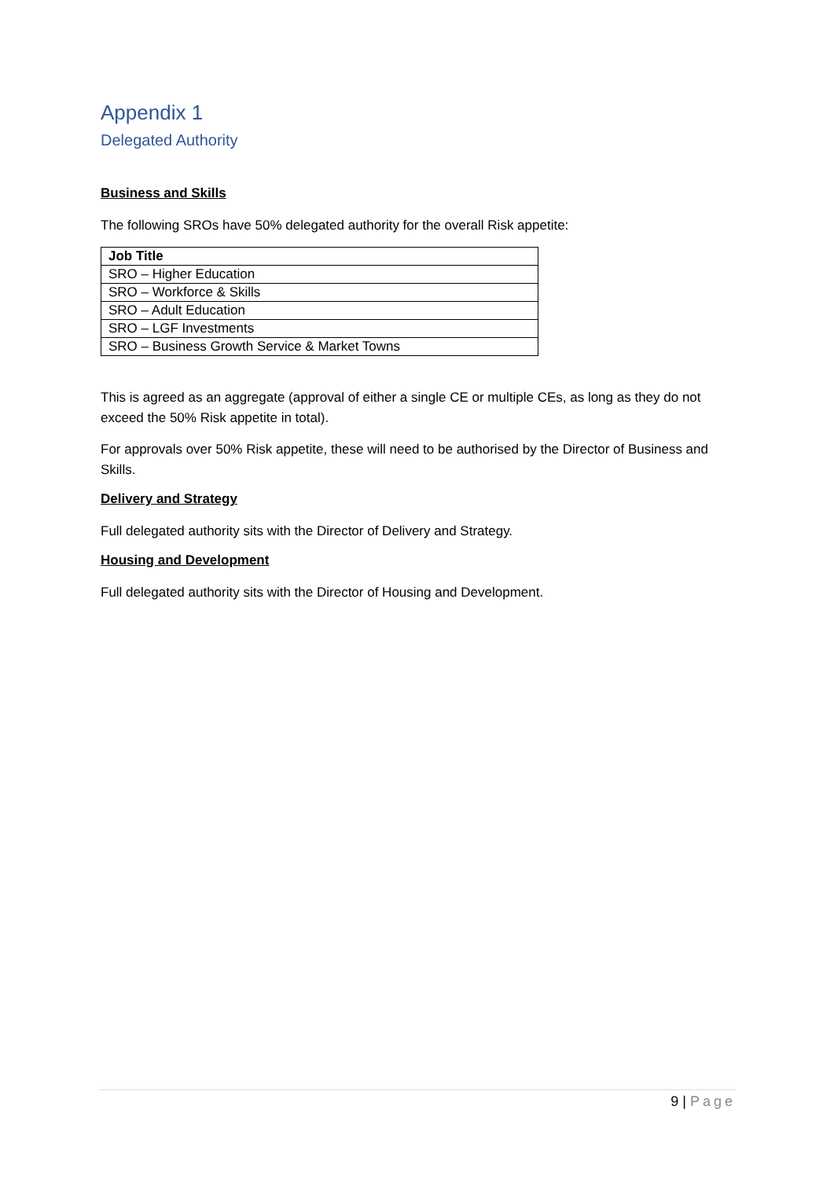Appendix 1
Delegated Authority
Business and Skills
The following SROs have 50% delegated authority for the overall Risk appetite:
| Job Title |
| --- |
| SRO – Higher Education |
| SRO – Workforce & Skills |
| SRO – Adult Education |
| SRO – LGF Investments |
| SRO – Business Growth Service & Market Towns |
This is agreed as an aggregate (approval of either a single CE or multiple CEs, as long as they do not exceed the 50% Risk appetite in total).
For approvals over 50% Risk appetite, these will need to be authorised by the Director of Business and Skills.
Delivery and Strategy
Full delegated authority sits with the Director of Delivery and Strategy.
Housing and Development
Full delegated authority sits with the Director of Housing and Development.
9 | Page